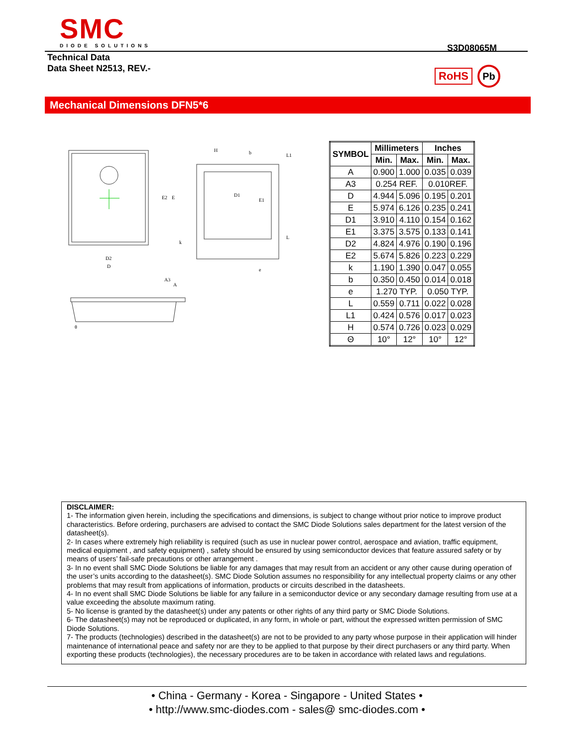SMC
DIODE SOLUTIONS
S3D08065M
Technical Data
Data Sheet N2513, REV.-
RoHS Pb
Mechanical Dimensions DFN5*6
D2
D
E2
E
D1
E1
b
e
k
L
L1
H
A3
A
θ
| SYMBOL | Millimeters | | Inches | |
| --- | --- | --- | --- | --- |
| | Min. | Max. | Min. | Max. |
| A | 0.900 | 1.000 | 0.035 | 0.039 |
| A3 | 0.254 REF. | | 0.010REF. | |
| D | 4.944 | 5.096 | 0.195 | 0.201 |
| E | 5.974 | 6.126 | 0.235 | 0.241 |
| D1 | 3.910 | 4.110 | 0.154 | 0.162 |
| E1 | 3.375 | 3.575 | 0.133 | 0.141 |
| D2 | 4.824 | 4.976 | 0.190 | 0.196 |
| E2 | 5.674 | 5.826 | 0.223 | 0.229 |
| k | 1.190 | 1.390 | 0.047 | 0.055 |
| b | 0.350 | 0.450 | 0.014 | 0.018 |
| e | 1.270 TYP. | | 0.050 TYP. | |
| L | 0.559 | 0.711 | 0.022 | 0.028 |
| L1 | 0.424 | 0.576 | 0.017 | 0.023 |
| H | 0.574 | 0.726 | 0.023 | 0.029 |
| Θ | 10° | 12° | 10° | 12° |
DISCLAIMER:
1- The information given herein, including the specifications and dimensions, is subject to change without prior notice to improve product characteristics. Before ordering, purchasers are advised to contact the SMC Diode Solutions sales department for the latest version of the datasheet(s).
2- In cases where extremely high reliability is required (such as use in nuclear power control, aerospace and aviation, traffic equipment, medical equipment , and safety equipment) , safety should be ensured by using semiconductor devices that feature assured safety or by means of users’ fail-safe precautions or other arrangement .
3- In no event shall SMC Diode Solutions be liable for any damages that may result from an accident or any other cause during operation of the user’s units according to the datasheet(s). SMC Diode Solution assumes no responsibility for any intellectual property claims or any other problems that may result from applications of information, products or circuits described in the datasheets.
4- In no event shall SMC Diode Solutions be liable for any failure in a semiconductor device or any secondary damage resulting from use at a value exceeding the absolute maximum rating.
5- No license is granted by the datasheet(s) under any patents or other rights of any third party or SMC Diode Solutions.
6- The datasheet(s) may not be reproduced or duplicated, in any form, in whole or part, without the expressed written permission of SMC Diode Solutions.
7- The products (technologies) described in the datasheet(s) are not to be provided to any party whose purpose in their application will hinder maintenance of international peace and safety nor are they to be applied to that purpose by their direct purchasers or any third party. When exporting these products (technologies), the necessary procedures are to be taken in accordance with related laws and regulations.
• China - Germany - Korea - Singapore - United States •
• http://www.smc-diodes.com - sales@ smc-diodes.com •